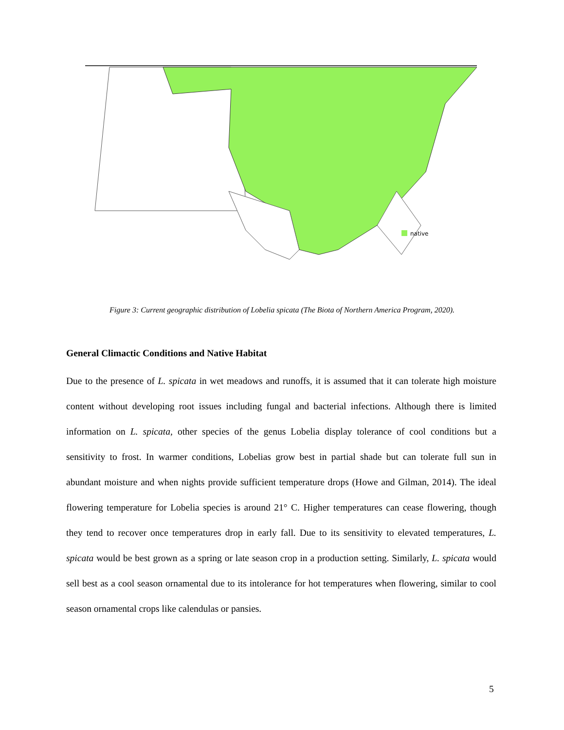native
Figure 3: Current geographic distribution of Lobelia spicata (The Biota of Northern America Program, 2020).
General Climactic Conditions and Native Habitat
Due to the presence of L. spicata in wet meadows and runoffs, it is assumed that it can tolerate high moisture content without developing root issues including fungal and bacterial infections. Although there is limited information on L. spicata, other species of the genus Lobelia display tolerance of cool conditions but a sensitivity to frost. In warmer conditions, Lobelias grow best in partial shade but can tolerate full sun in abundant moisture and when nights provide sufficient temperature drops (Howe and Gilman, 2014). The ideal flowering temperature for Lobelia species is around 21° C. Higher temperatures can cease flowering, though they tend to recover once temperatures drop in early fall. Due to its sensitivity to elevated temperatures, L. spicata would be best grown as a spring or late season crop in a production setting. Similarly, L. spicata would sell best as a cool season ornamental due to its intolerance for hot temperatures when flowering, similar to cool season ornamental crops like calendulas or pansies.
5